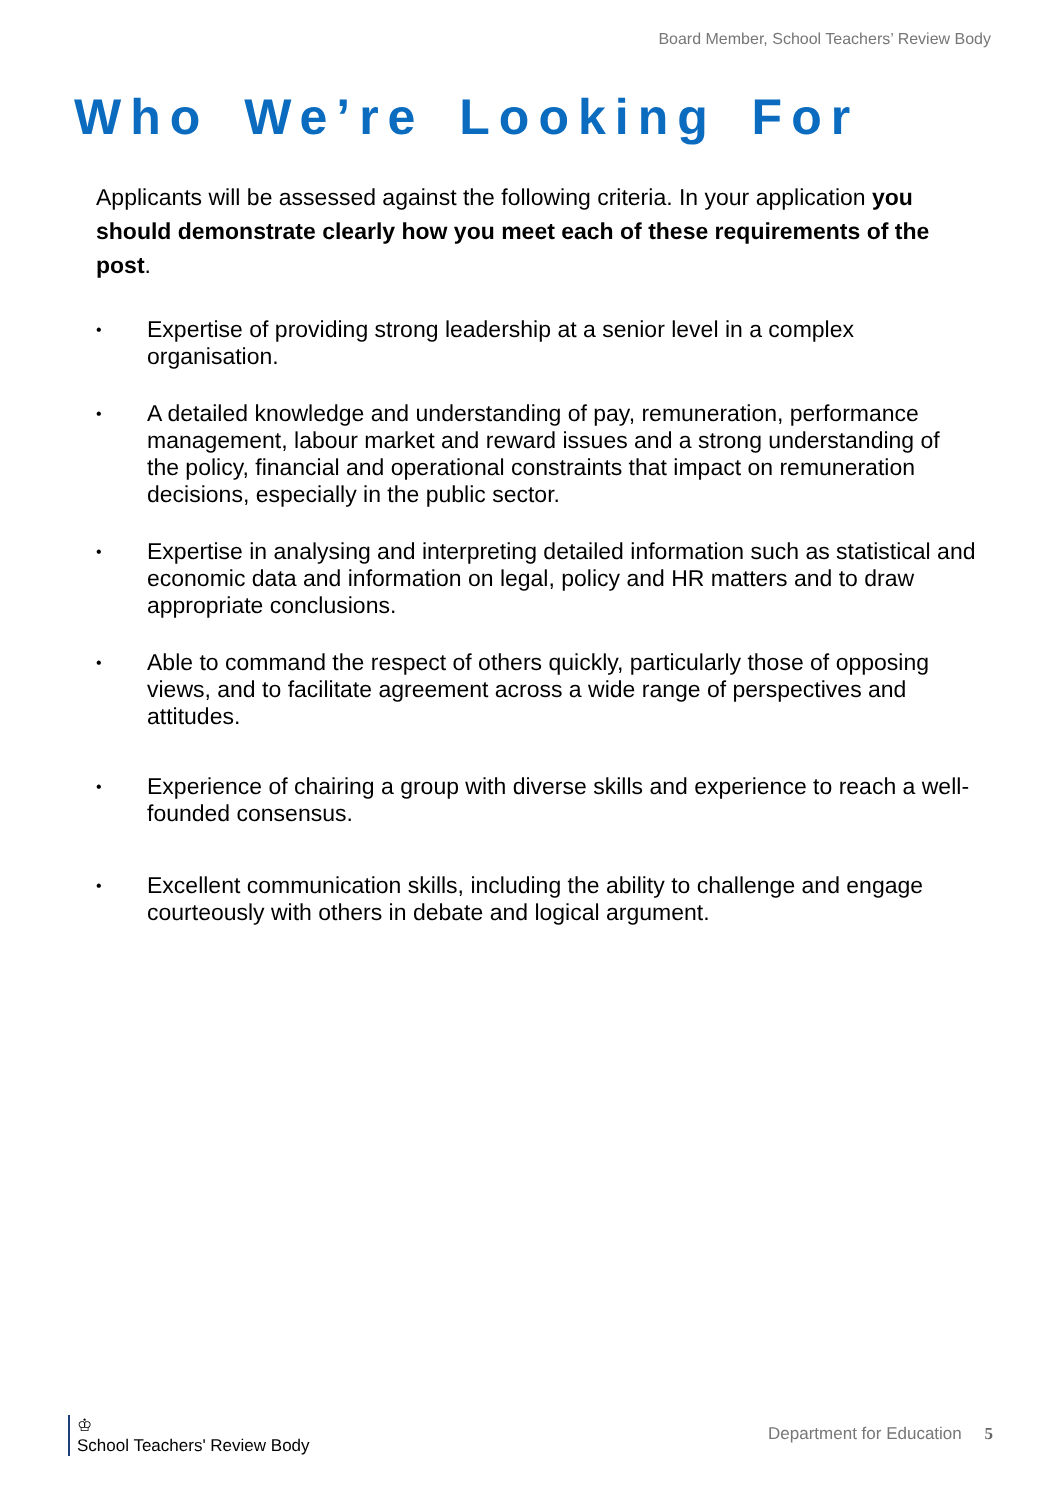Board Member, School Teachers’ Review Body
Who We’re Looking For
Applicants will be assessed against the following criteria. In your application you should demonstrate clearly how you meet each of these requirements of the post.
• Expertise of providing strong leadership at a senior level in a complex organisation.
• A detailed knowledge and understanding of pay, remuneration, performance management, labour market and reward issues and a strong understanding of the policy, financial and operational constraints that impact on remuneration decisions, especially in the public sector.
• Expertise in analysing and interpreting detailed information such as statistical and economic data and information on legal, policy and HR matters and to draw appropriate conclusions.
• Able to command the respect of others quickly, particularly those of opposing views, and to facilitate agreement across a wide range of perspectives and attitudes.
• Experience of chairing a group with diverse skills and experience to reach a well-founded consensus.
• Excellent communication skills, including the ability to challenge and engage courteously with others in debate and logical argument.
♔
School Teachers' Review Body
Department for Education 5